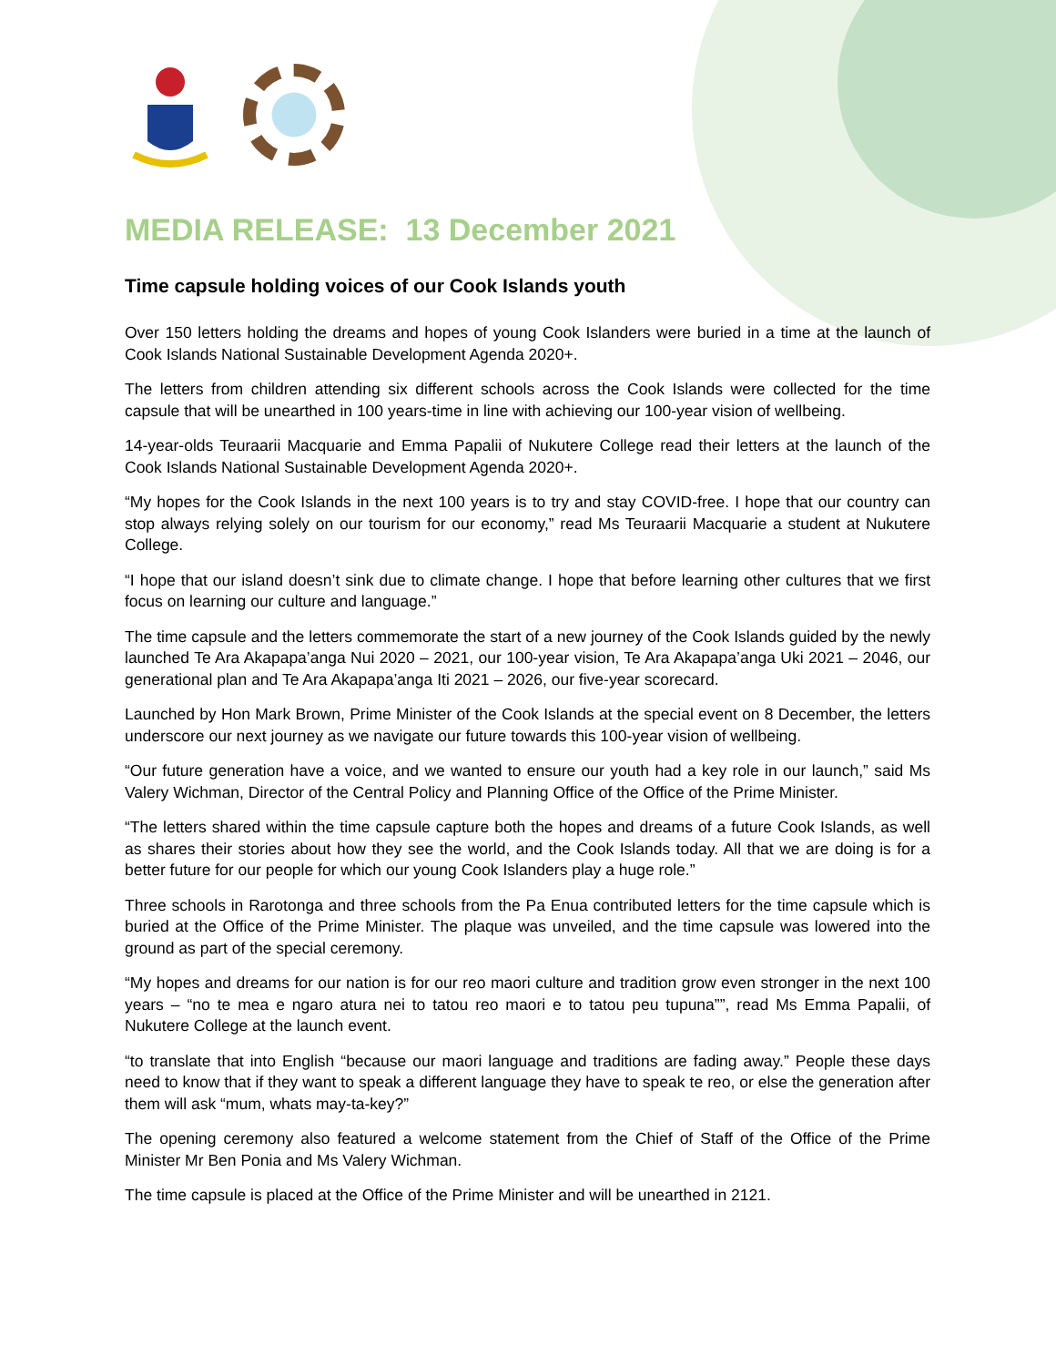MEDIA RELEASE: 13 December 2021
Time capsule holding voices of our Cook Islands youth
Over 150 letters holding the dreams and hopes of young Cook Islanders were buried in a time at the launch of Cook Islands National Sustainable Development Agenda 2020+.
The letters from children attending six different schools across the Cook Islands were collected for the time capsule that will be unearthed in 100 years-time in line with achieving our 100-year vision of wellbeing.
14-year-olds Teuraarii Macquarie and Emma Papalii of Nukutere College read their letters at the launch of the Cook Islands National Sustainable Development Agenda 2020+.
“My hopes for the Cook Islands in the next 100 years is to try and stay COVID-free. I hope that our country can stop always relying solely on our tourism for our economy,” read Ms Teuraarii Macquarie a student at Nukutere College.
“I hope that our island doesn’t sink due to climate change. I hope that before learning other cultures that we first focus on learning our culture and language.”
The time capsule and the letters commemorate the start of a new journey of the Cook Islands guided by the newly launched Te Ara Akapapa’anga Nui 2020 – 2021, our 100-year vision, Te Ara Akapapa’anga Uki 2021 – 2046, our generational plan and Te Ara Akapapa’anga Iti 2021 – 2026, our five-year scorecard.
Launched by Hon Mark Brown, Prime Minister of the Cook Islands at the special event on 8 December, the letters underscore our next journey as we navigate our future towards this 100-year vision of wellbeing.
“Our future generation have a voice, and we wanted to ensure our youth had a key role in our launch,” said Ms Valery Wichman, Director of the Central Policy and Planning Office of the Office of the Prime Minister.
“The letters shared within the time capsule capture both the hopes and dreams of a future Cook Islands, as well as shares their stories about how they see the world, and the Cook Islands today. All that we are doing is for a better future for our people for which our young Cook Islanders play a huge role.”
Three schools in Rarotonga and three schools from the Pa Enua contributed letters for the time capsule which is buried at the Office of the Prime Minister. The plaque was unveiled, and the time capsule was lowered into the ground as part of the special ceremony.
“My hopes and dreams for our nation is for our reo maori culture and tradition grow even stronger in the next 100 years – “no te mea e ngaro atura nei to tatou reo maori e to tatou peu tupuna””, read Ms Emma Papalii, of Nukutere College at the launch event.
“to translate that into English “because our maori language and traditions are fading away.” People these days need to know that if they want to speak a different language they have to speak te reo, or else the generation after them will ask “mum, whats may-ta-key?”
The opening ceremony also featured a welcome statement from the Chief of Staff of the Office of the Prime Minister Mr Ben Ponia and Ms Valery Wichman.
The time capsule is placed at the Office of the Prime Minister and will be unearthed in 2121.